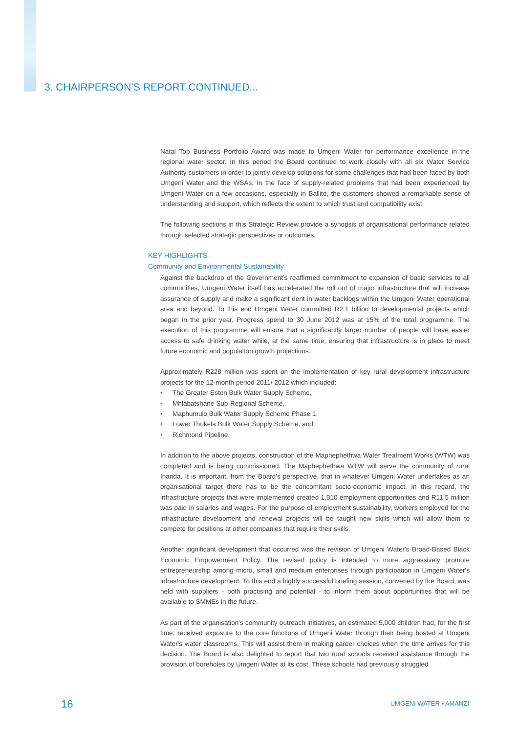3. CHAIRPERSON’S REPORT CONTINUED...
Natal Top Business Portfolio Award was made to Umgeni Water for performance excellence in the regional water sector. In this period the Board continued to work closely with all six Water Service Authority customers in order to jointly develop solutions for some challenges that had been faced by both Umgeni Water and the WSAs. In the face of supply-related problems that had been experienced by Umgeni Water on a few occasions, especially in Ballito, the customers showed a remarkable sense of understanding and support, which reflects the extent to which trust and compatibility exist.
The following sections in this Strategic Review provide a synopsis of organisational performance related through selected strategic perspectives or outcomes.
KEY HIGHLIGHTS
Community and Environmental Sustainability
Against the backdrop of the Government's reaffirmed commitment to expansion of basic services to all communities, Umgeni Water itself has accelerated the roll out of major infrastructure that will increase assurance of supply and make a significant dent in water backlogs within the Umgeni Water operational area and beyond. To this end Umgeni Water committed R2.1 billion to developmental projects which began in the prior year. Progress spend to 30 June 2012 was at 15% of the total programme. The execution of this programme will ensure that a significantly larger number of people will have easier access to safe drinking water while, at the same time, ensuring that infrastructure is in place to meet future economic and population growth projections.
Approximately R228 million was spent on the implementation of key rural development infrastructure projects for the 12-month period 2011/ 2012 which included:
• The Greater Eston Bulk Water Supply Scheme,
• Mhlabatshane Sub-Regional Scheme,
• Maphumulo Bulk Water Supply Scheme Phase 1,
• Lower Thukela Bulk Water Supply Scheme, and
• Richmond Pipeline.
In addition to the above projects, construction of the Maphephethwa Water Treatment Works (WTW) was completed and is being commissioned. The Maphephethwa WTW will serve the community of rural Inanda. It is important, from the Board's perspective, that in whatever Umgeni Water undertakes as an organisational target there has to be the concomitant socio-economic impact. In this regard, the infrastructure projects that were implemented created 1,010 employment opportunities and R11.5 million was paid in salaries and wages. For the purpose of employment sustainability, workers employed for the infrastructure development and renewal projects will be taught new skills which will allow them to compete for positions at other companies that require their skills.
Another significant development that occurred was the revision of Umgeni Water's Broad-Based Black Economic Empowerment Policy. The revised policy is intended to more aggressively promote entrepreneurship among micro, small and medium enterprises through participation in Umgeni Water's infrastructure development. To this end a highly successful briefing session, convened by the Board, was held with suppliers - both practising and potential - to inform them about opportunities that will be available to SMMEs in the future.
As part of the organisation's community outreach initiatives, an estimated 5,000 children had, for the first time, received exposure to the core functions of Umgeni Water through their being hosted at Umgeni Water's water classrooms. This will assist them in making career choices when the time arrives for this decision. The Board is also delighted to report that two rural schools received assistance through the provision of boreholes by Umgeni Water at its cost. These schools had previously struggled
16 UMGENI WATER • AMANZI